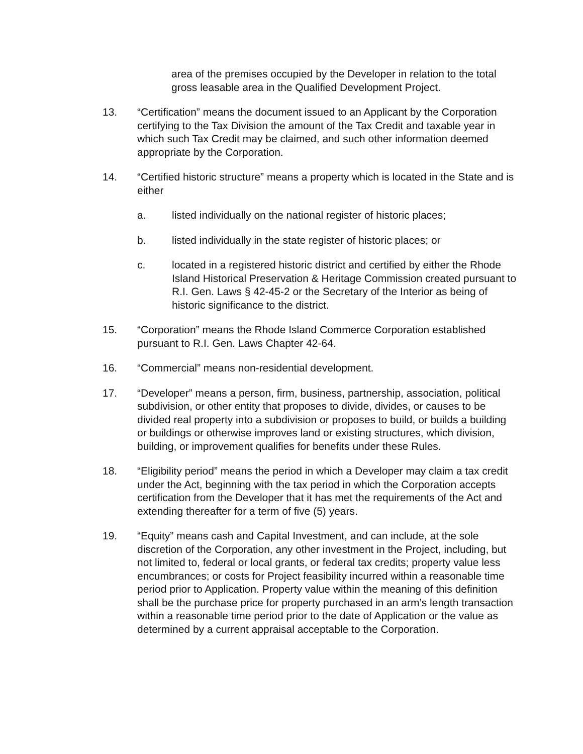area of the premises occupied by the Developer in relation to the total gross leasable area in the Qualified Development Project.
13. “Certification” means the document issued to an Applicant by the Corporation certifying to the Tax Division the amount of the Tax Credit and taxable year in which such Tax Credit may be claimed, and such other information deemed appropriate by the Corporation.
14. “Certified historic structure” means a property which is located in the State and is either
a. listed individually on the national register of historic places;
b. listed individually in the state register of historic places; or
c. located in a registered historic district and certified by either the Rhode Island Historical Preservation & Heritage Commission created pursuant to R.I. Gen. Laws § 42-45-2 or the Secretary of the Interior as being of historic significance to the district.
15. “Corporation” means the Rhode Island Commerce Corporation established pursuant to R.I. Gen. Laws Chapter 42-64.
16. “Commercial” means non-residential development.
17. “Developer” means a person, firm, business, partnership, association, political subdivision, or other entity that proposes to divide, divides, or causes to be divided real property into a subdivision or proposes to build, or builds a building or buildings or otherwise improves land or existing structures, which division, building, or improvement qualifies for benefits under these Rules.
18. “Eligibility period” means the period in which a Developer may claim a tax credit under the Act, beginning with the tax period in which the Corporation accepts certification from the Developer that it has met the requirements of the Act and extending thereafter for a term of five (5) years.
19. “Equity” means cash and Capital Investment, and can include, at the sole discretion of the Corporation, any other investment in the Project, including, but not limited to, federal or local grants, or federal tax credits; property value less encumbrances; or costs for Project feasibility incurred within a reasonable time period prior to Application. Property value within the meaning of this definition shall be the purchase price for property purchased in an arm’s length transaction within a reasonable time period prior to the date of Application or the value as determined by a current appraisal acceptable to the Corporation.